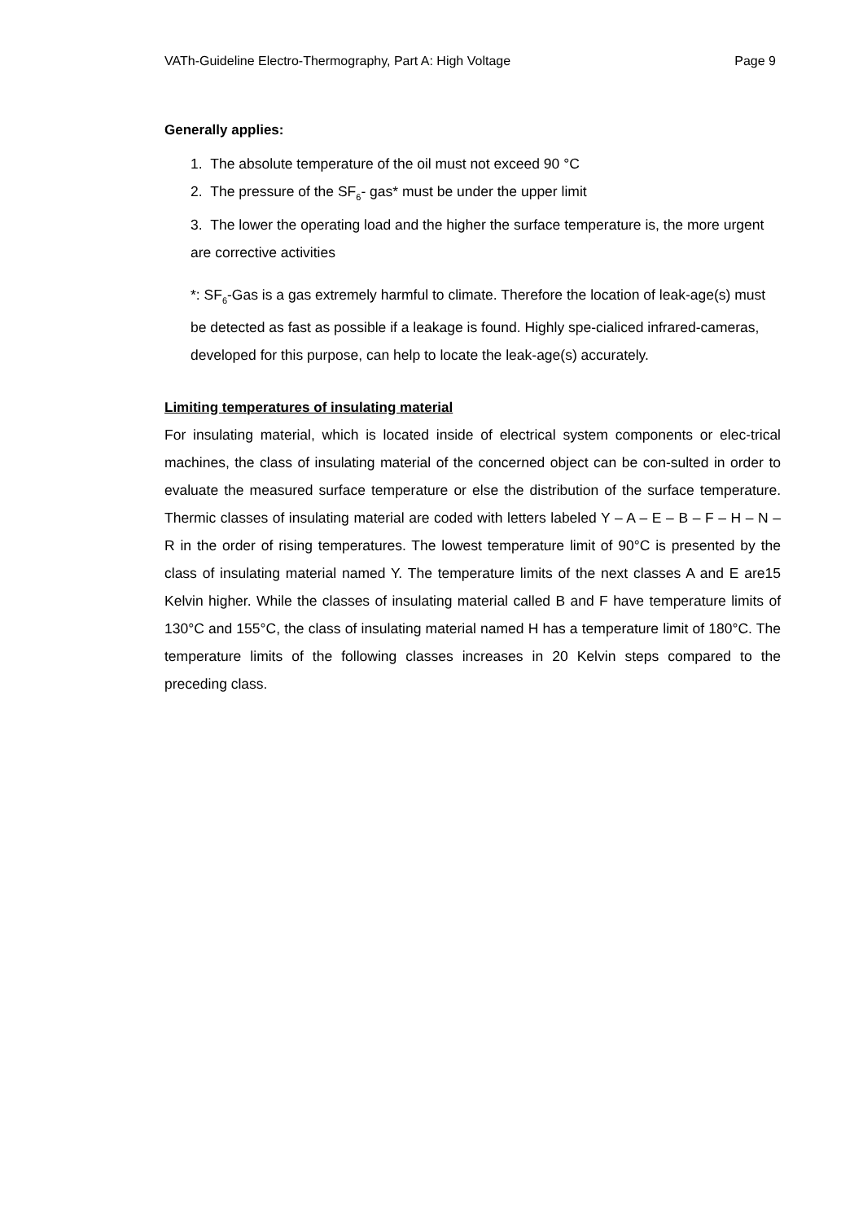VATh-Guideline Electro-Thermography, Part A: High Voltage Page 9
Generally applies:
1. The absolute temperature of the oil must not exceed 90 °C
2. The pressure of the SF<sub>6</sub>- gas* must be under the upper limit
3. The lower the operating load and the higher the surface temperature is, the more urgent are corrective activities
*: SF<sub>6</sub>-Gas is a gas extremely harmful to climate. Therefore the location of leak-age(s) must be detected as fast as possible if a leakage is found. Highly spe-cialiced infrared-cameras, developed for this purpose, can help to locate the leak-age(s) accurately.
Limiting temperatures of insulating material
For insulating material, which is located inside of electrical system components or elec-trical machines, the class of insulating material of the concerned object can be con-sulted in order to evaluate the measured surface temperature or else the distribution of the surface temperature. Thermic classes of insulating material are coded with letters labeled Y – A – E – B – F – H – N – R in the order of rising temperatures. The lowest temperature limit of 90°C is presented by the class of insulating material named Y. The temperature limits of the next classes A and E are15 Kelvin higher. While the classes of insulating material called B and F have temperature limits of 130°C and 155°C, the class of insulating material named H has a temperature limit of 180°C. The temperature limits of the following classes increases in 20 Kelvin steps compared to the preceding class.